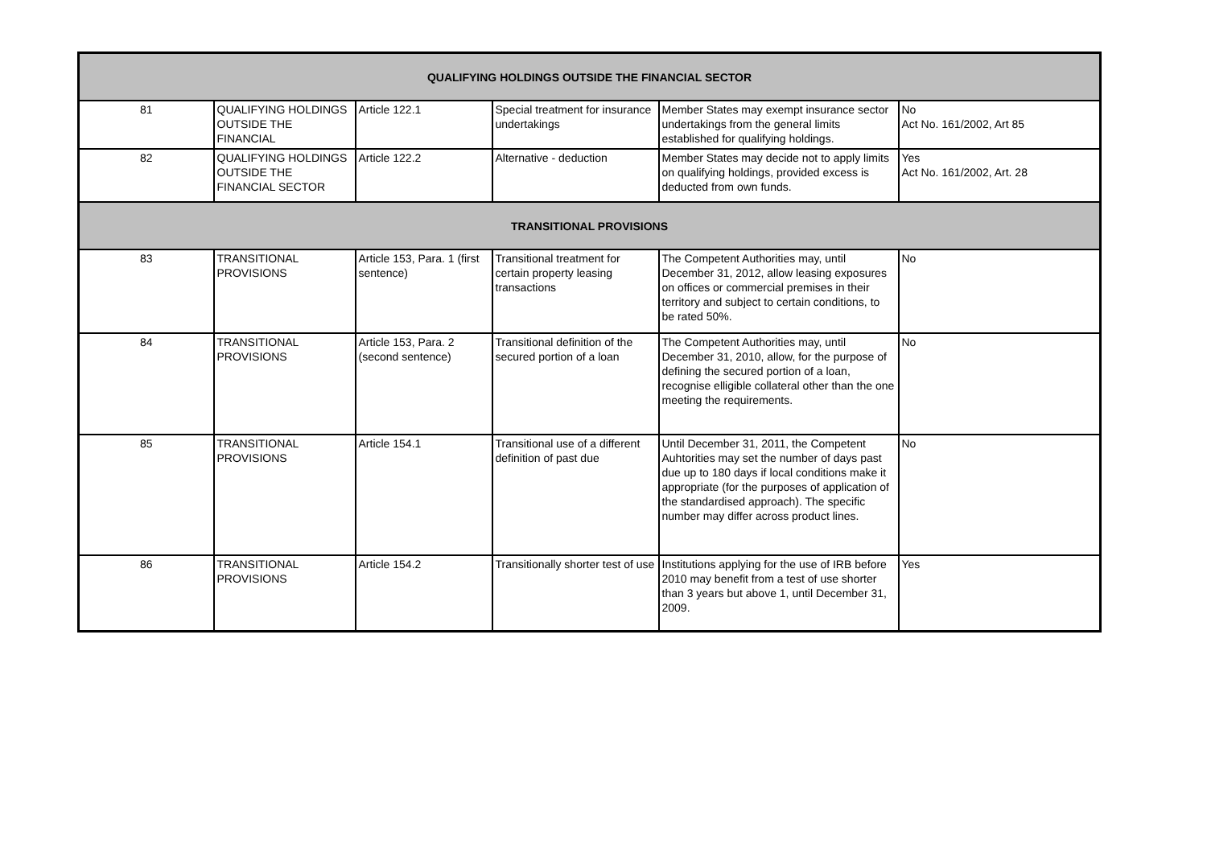| QUALIFYING HOLDINGS OUTSIDE THE FINANCIAL SECTOR | | | | | |
| 81 | QUALIFYING HOLDINGS OUTSIDE THE FINANCIAL | Article 122.1 | Special treatment for insurance undertakings | Member States may exempt insurance sector undertakings from the general limits established for qualifying holdings. | No Act No. 161/2002, Art 85 |
| 82 | QUALIFYING HOLDINGS OUTSIDE THE FINANCIAL SECTOR | Article 122.2 | Alternative - deduction | Member States may decide not to apply limits on qualifying holdings, provided excess is deducted from own funds. | Yes Act No. 161/2002, Art. 28 |
| TRANSITIONAL PROVISIONS | | | | | |
| 83 | TRANSITIONAL PROVISIONS | Article 153, Para. 1 (first sentence) | Transitional treatment for certain property leasing transactions | The Competent Authorities may, until December 31, 2012, allow leasing exposures on offices or commercial premises in their territory and subject to certain conditions, to be rated 50%. | No |
| 84 | TRANSITIONAL PROVISIONS | Article 153, Para. 2 (second sentence) | Transitional definition of the secured portion of a loan | The Competent Authorities may, until December 31, 2010, allow, for the purpose of defining the secured portion of a loan, recognise elligible collateral other than the one meeting the requirements. | No |
| 85 | TRANSITIONAL PROVISIONS | Article 154.1 | Transitional use of a different definition of past due | Until December 31, 2011, the Competent Auhtorities may set the number of days past due up to 180 days if local conditions make it appropriate (for the purposes of application of the standardised approach). The specific number may differ across product lines. | No |
| 86 | TRANSITIONAL PROVISIONS | Article 154.2 | Transitionally shorter test of use | Institutions applying for the use of IRB before 2010 may benefit from a test of use shorter than 3 years but above 1, until December 31, 2009. | Yes |